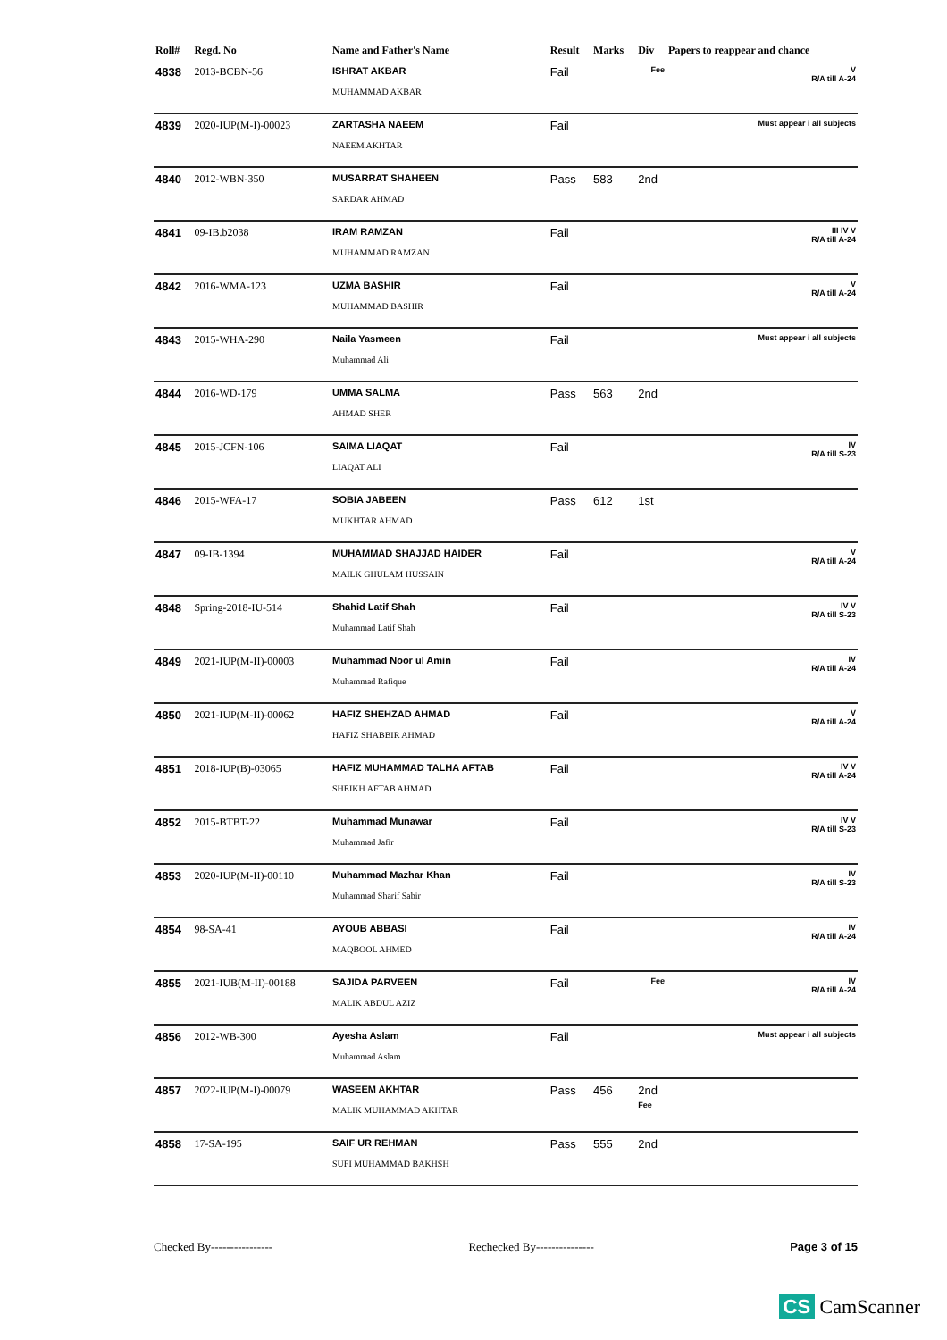| Roll# | Regd. No | Name and Father's Name | Result | Marks | Div | Papers to reappear and chance |
| --- | --- | --- | --- | --- | --- | --- |
| 4838 | 2013-BCBN-56 | ISHRAT AKBAR MUHAMMAD AKBAR | Fail | | Fee | V R/A till A-24 |
| 4839 | 2020-IUP(M-I)-00023 | ZARTASHA NAEEM NAEEM AKHTAR | Fail | | | Must appear i all subjects |
| 4840 | 2012-WBN-350 | MUSARRAT SHAHEEN SARDAR AHMAD | Pass | 583 | 2nd | |
| 4841 | 09-IB.b2038 | IRAM RAMZAN MUHAMMAD RAMZAN | Fail | | | III IV V R/A till A-24 |
| 4842 | 2016-WMA-123 | UZMA BASHIR MUHAMMAD BASHIR | Fail | | | V R/A till A-24 |
| 4843 | 2015-WHA-290 | Naila Yasmeen Muhammad Ali | Fail | | | Must appear i all subjects |
| 4844 | 2016-WD-179 | UMMA SALMA AHMAD SHER | Pass | 563 | 2nd | |
| 4845 | 2015-JCFN-106 | SAIMA LIAQAT LIAQAT ALI | Fail | | | IV R/A till S-23 |
| 4846 | 2015-WFA-17 | SOBIA JABEEN MUKHTAR AHMAD | Pass | 612 | 1st | |
| 4847 | 09-IB-1394 | MUHAMMAD SHAJJAD HAIDER MAILK GHULAM HUSSAIN | Fail | | | V R/A till A-24 |
| 4848 | Spring-2018-IU-514 | Shahid Latif Shah Muhammad Latif Shah | Fail | | | IV V R/A till S-23 |
| 4849 | 2021-IUP(M-II)-00003 | Muhammad Noor ul Amin Muhammad Rafique | Fail | | | IV R/A till A-24 |
| 4850 | 2021-IUP(M-II)-00062 | HAFIZ SHEHZAD AHMAD HAFIZ SHABBIR AHMAD | Fail | | | V R/A till A-24 |
| 4851 | 2018-IUP(B)-03065 | HAFIZ MUHAMMAD TALHA AFTAB SHEIKH AFTAB AHMAD | Fail | | | IV V R/A till A-24 |
| 4852 | 2015-BTBT-22 | Muhammad Munawar Muhammad Jafir | Fail | | | IV V R/A till S-23 |
| 4853 | 2020-IUP(M-II)-00110 | Muhammad Mazhar Khan Muhammad Sharif Sabir | Fail | | | IV R/A till S-23 |
| 4854 | 98-SA-41 | AYOUB ABBASI MAQBOOL AHMED | Fail | | | IV R/A till A-24 |
| 4855 | 2021-IUB(M-II)-00188 | SAJIDA PARVEEN MALIK ABDUL AZIZ | Fail | | Fee | IV R/A till A-24 |
| 4856 | 2012-WB-300 | Ayesha Aslam Muhammad Aslam | Fail | | | Must appear i all subjects |
| 4857 | 2022-IUP(M-I)-00079 | WASEEM AKHTAR MALIK MUHAMMAD AKHTAR | Pass | 456 | 2nd Fee | |
| 4858 | 17-SA-195 | SAIF UR REHMAN SUFI MUHAMMAD BAKHSH | Pass | 555 | 2nd | |
Checked By---------------- Rechecked By--------------- Page 3 of 15
CS CamScanner